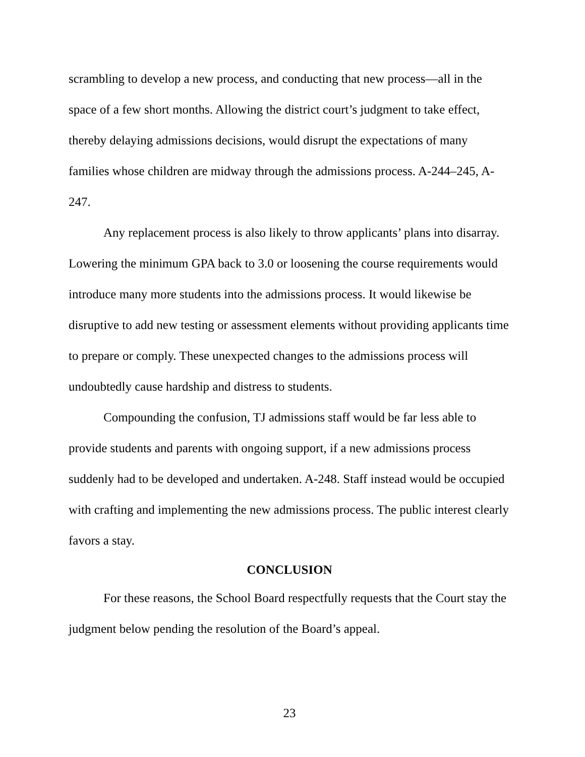scrambling to develop a new process, and conducting that new process—all in the space of a few short months. Allowing the district court’s judgment to take effect, thereby delaying admissions decisions, would disrupt the expectations of many families whose children are midway through the admissions process. A-244–245, A-247.
Any replacement process is also likely to throw applicants’ plans into disarray. Lowering the minimum GPA back to 3.0 or loosening the course requirements would introduce many more students into the admissions process. It would likewise be disruptive to add new testing or assessment elements without providing applicants time to prepare or comply. These unexpected changes to the admissions process will undoubtedly cause hardship and distress to students.
Compounding the confusion, TJ admissions staff would be far less able to provide students and parents with ongoing support, if a new admissions process suddenly had to be developed and undertaken. A-248. Staff instead would be occupied with crafting and implementing the new admissions process. The public interest clearly favors a stay.
CONCLUSION
For these reasons, the School Board respectfully requests that the Court stay the judgment below pending the resolution of the Board’s appeal.
23